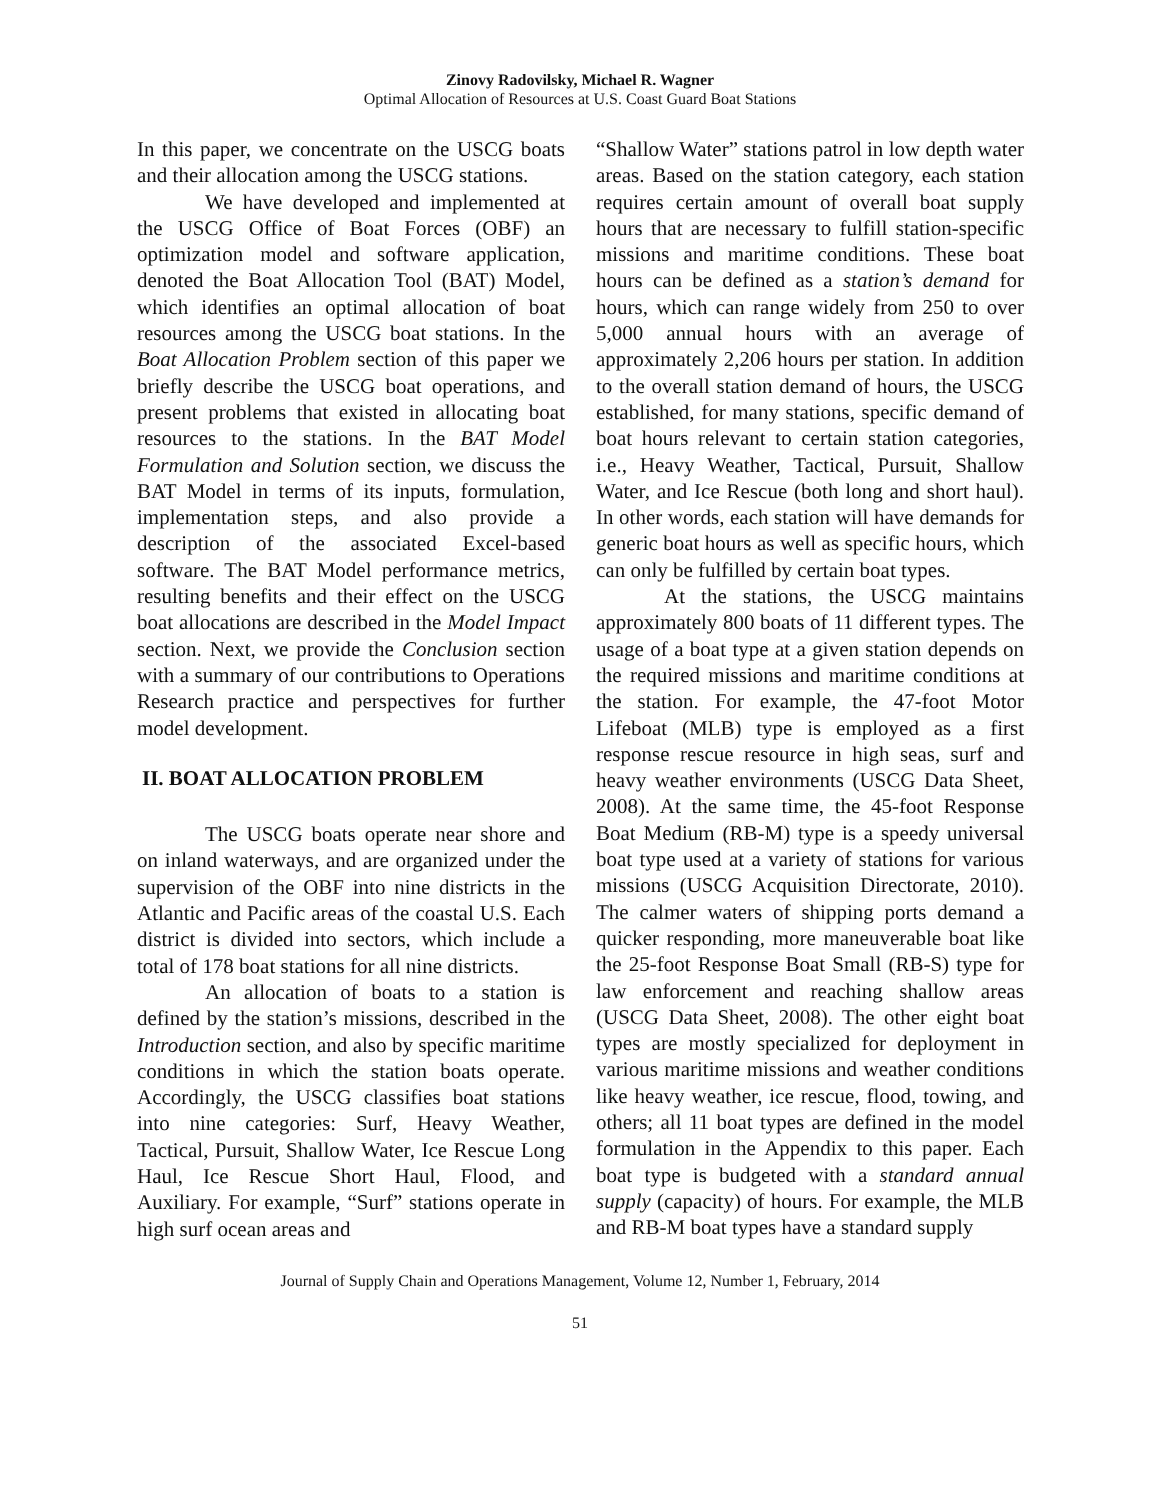Zinovy Radovilsky, Michael R. Wagner
Optimal Allocation of Resources at U.S. Coast Guard Boat Stations
In this paper, we concentrate on the USCG boats and their allocation among the USCG stations.
We have developed and implemented at the USCG Office of Boat Forces (OBF) an optimization model and software application, denoted the Boat Allocation Tool (BAT) Model, which identifies an optimal allocation of boat resources among the USCG boat stations. In the Boat Allocation Problem section of this paper we briefly describe the USCG boat operations, and present problems that existed in allocating boat resources to the stations. In the BAT Model Formulation and Solution section, we discuss the BAT Model in terms of its inputs, formulation, implementation steps, and also provide a description of the associated Excel-based software. The BAT Model performance metrics, resulting benefits and their effect on the USCG boat allocations are described in the Model Impact section. Next, we provide the Conclusion section with a summary of our contributions to Operations Research practice and perspectives for further model development.
II. BOAT ALLOCATION PROBLEM
The USCG boats operate near shore and on inland waterways, and are organized under the supervision of the OBF into nine districts in the Atlantic and Pacific areas of the coastal U.S. Each district is divided into sectors, which include a total of 178 boat stations for all nine districts.
An allocation of boats to a station is defined by the station’s missions, described in the Introduction section, and also by specific maritime conditions in which the station boats operate. Accordingly, the USCG classifies boat stations into nine categories: Surf, Heavy Weather, Tactical, Pursuit, Shallow Water, Ice Rescue Long Haul, Ice Rescue Short Haul, Flood, and Auxiliary. For example, “Surf” stations operate in high surf ocean areas and
“Shallow Water” stations patrol in low depth water areas. Based on the station category, each station requires certain amount of overall boat supply hours that are necessary to fulfill station-specific missions and maritime conditions. These boat hours can be defined as a station’s demand for hours, which can range widely from 250 to over 5,000 annual hours with an average of approximately 2,206 hours per station. In addition to the overall station demand of hours, the USCG established, for many stations, specific demand of boat hours relevant to certain station categories, i.e., Heavy Weather, Tactical, Pursuit, Shallow Water, and Ice Rescue (both long and short haul). In other words, each station will have demands for generic boat hours as well as specific hours, which can only be fulfilled by certain boat types.
At the stations, the USCG maintains approximately 800 boats of 11 different types. The usage of a boat type at a given station depends on the required missions and maritime conditions at the station. For example, the 47-foot Motor Lifeboat (MLB) type is employed as a first response rescue resource in high seas, surf and heavy weather environments (USCG Data Sheet, 2008). At the same time, the 45-foot Response Boat Medium (RB-M) type is a speedy universal boat type used at a variety of stations for various missions (USCG Acquisition Directorate, 2010). The calmer waters of shipping ports demand a quicker responding, more maneuverable boat like the 25-foot Response Boat Small (RB-S) type for law enforcement and reaching shallow areas (USCG Data Sheet, 2008). The other eight boat types are mostly specialized for deployment in various maritime missions and weather conditions like heavy weather, ice rescue, flood, towing, and others; all 11 boat types are defined in the model formulation in the Appendix to this paper. Each boat type is budgeted with a standard annual supply (capacity) of hours. For example, the MLB and RB-M boat types have a standard supply
Journal of Supply Chain and Operations Management, Volume 12, Number 1, February, 2014
51